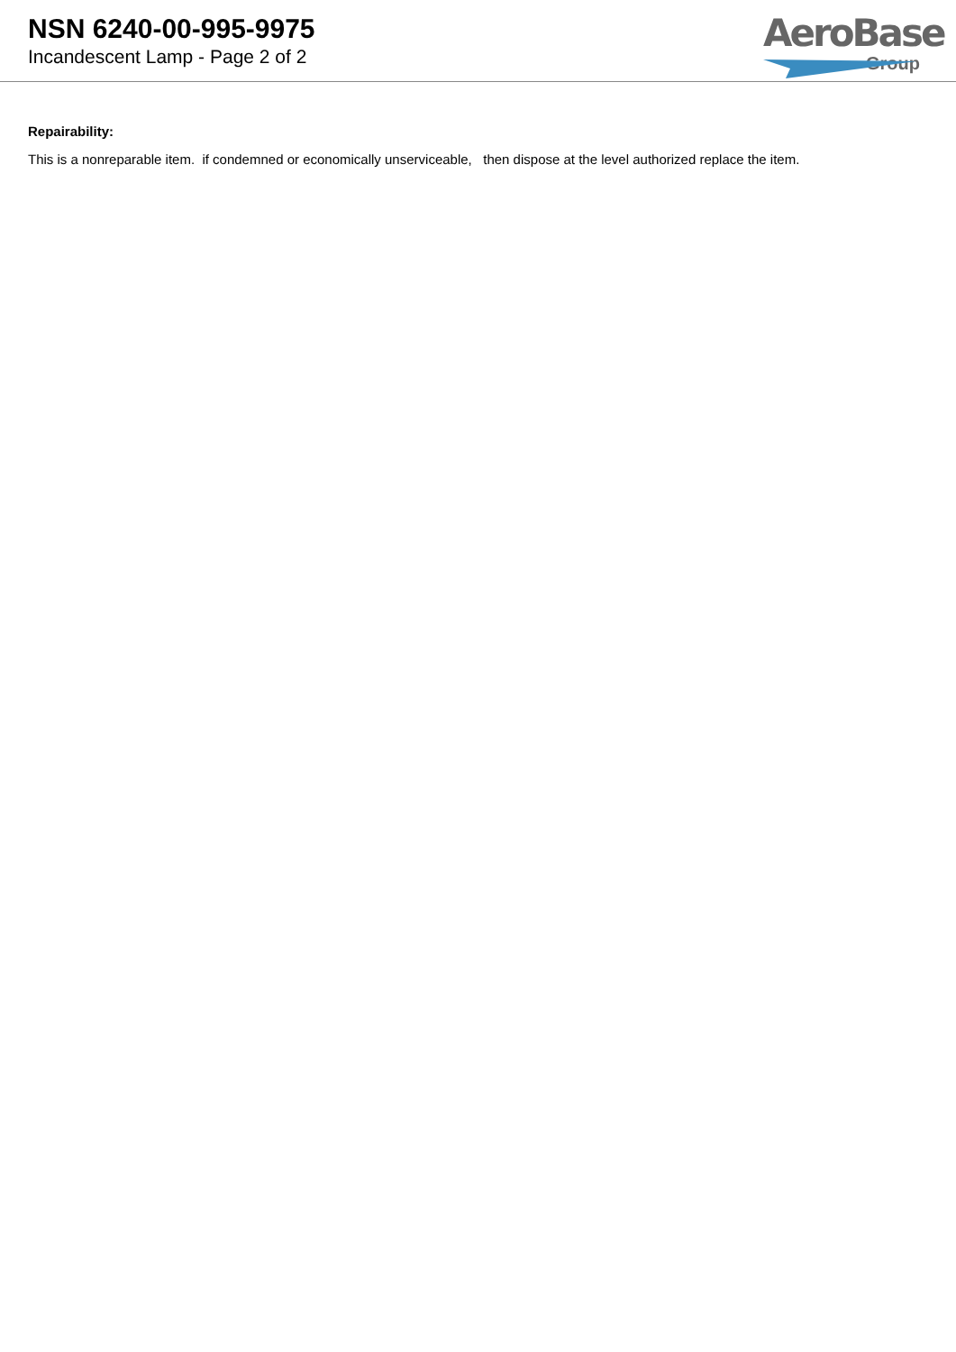NSN 6240-00-995-9975
Incandescent Lamp - Page 2 of 2
AeroBase
Group
Repairability:
This is a nonreparable item. if condemned or economically unserviceable, then dispose at the level authorized replace the item.